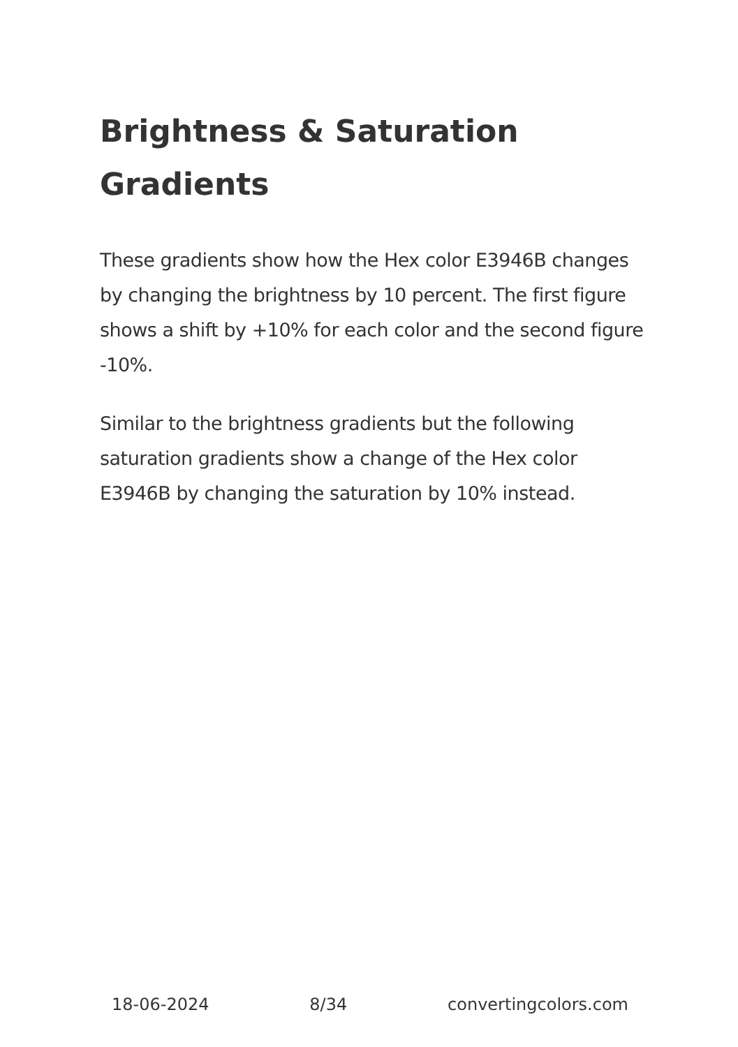Brightness & Saturation Gradients
These gradients show how the Hex color E3946B changes by changing the brightness by 10 percent. The first figure shows a shift by +10% for each color and the second figure -10%.
Similar to the brightness gradients but the following saturation gradients show a change of the Hex color E3946B by changing the saturation by 10% instead.
18-06-2024 8/34 convertingcolors.com